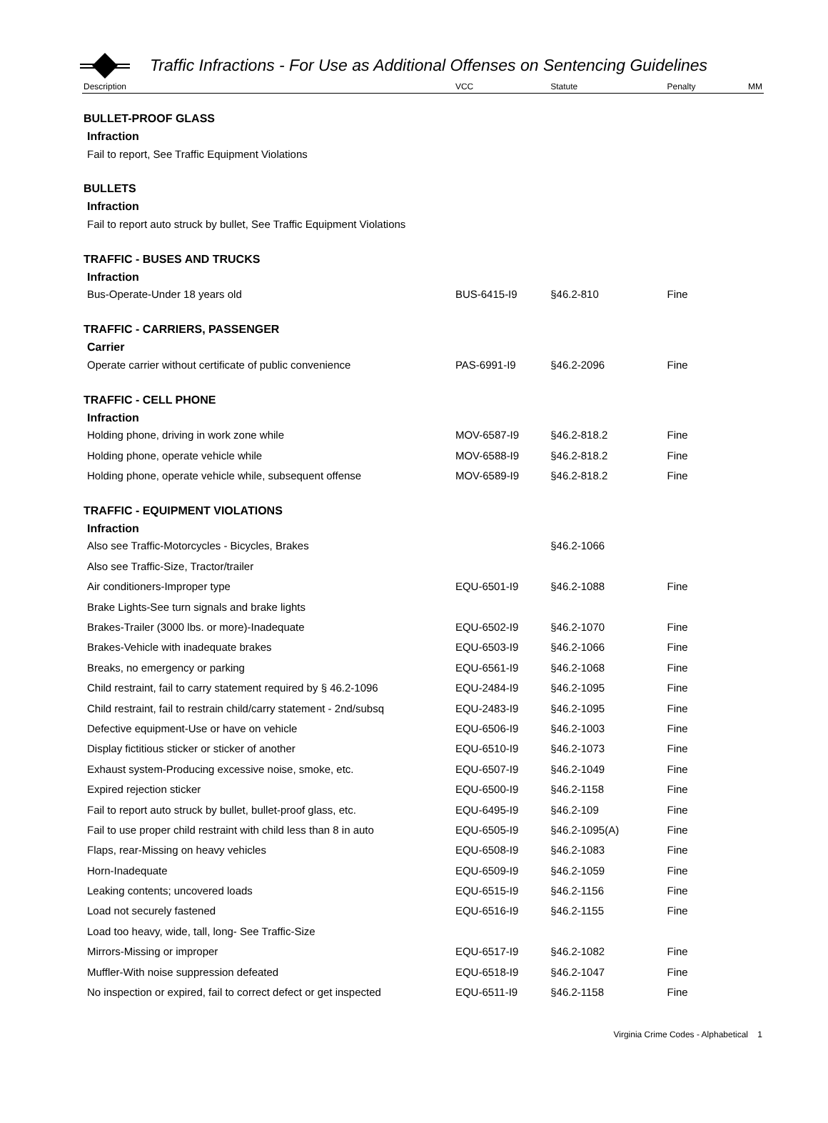Traffic Infractions - For Use as Additional Offenses on Sentencing Guidelines
| Description | VCC | Statute | Penalty | MM |
| --- | --- | --- | --- | --- |
| BULLET-PROOF GLASS | | | | |
| Infraction | | | | |
| Fail to report, See Traffic Equipment Violations | | | | |
| BULLETS | | | | |
| Infraction | | | | |
| Fail to report auto struck by bullet, See Traffic Equipment Violations | | | | |
| TRAFFIC - BUSES AND TRUCKS | | | | |
| Infraction | | | | |
| Bus-Operate-Under 18 years old | BUS-6415-I9 | §46.2-810 | Fine | |
| TRAFFIC - CARRIERS, PASSENGER | | | | |
| Carrier | | | | |
| Operate carrier without certificate of public convenience | PAS-6991-I9 | §46.2-2096 | Fine | |
| TRAFFIC - CELL PHONE | | | | |
| Infraction | | | | |
| Holding phone, driving in work zone while | MOV-6587-I9 | §46.2-818.2 | Fine | |
| Holding phone, operate vehicle while | MOV-6588-I9 | §46.2-818.2 | Fine | |
| Holding phone, operate vehicle while, subsequent offense | MOV-6589-I9 | §46.2-818.2 | Fine | |
| TRAFFIC - EQUIPMENT VIOLATIONS | | | | |
| Infraction | | | | |
| Also see Traffic-Motorcycles - Bicycles, Brakes | | §46.2-1066 | | |
| Also see Traffic-Size, Tractor/trailer | | | | |
| Air conditioners-Improper type | EQU-6501-I9 | §46.2-1088 | Fine | |
| Brake Lights-See turn signals and brake lights | | | | |
| Brakes-Trailer (3000 lbs. or more)-Inadequate | EQU-6502-I9 | §46.2-1070 | Fine | |
| Brakes-Vehicle with inadequate brakes | EQU-6503-I9 | §46.2-1066 | Fine | |
| Breaks, no emergency or parking | EQU-6561-I9 | §46.2-1068 | Fine | |
| Child restraint, fail to carry statement required by § 46.2-1096 | EQU-2484-I9 | §46.2-1095 | Fine | |
| Child restraint, fail to restrain child/carry statement - 2nd/subsq | EQU-2483-I9 | §46.2-1095 | Fine | |
| Defective equipment-Use or have on vehicle | EQU-6506-I9 | §46.2-1003 | Fine | |
| Display fictitious sticker or sticker of another | EQU-6510-I9 | §46.2-1073 | Fine | |
| Exhaust system-Producing excessive noise, smoke, etc. | EQU-6507-I9 | §46.2-1049 | Fine | |
| Expired rejection sticker | EQU-6500-I9 | §46.2-1158 | Fine | |
| Fail to report auto struck by bullet, bullet-proof glass, etc. | EQU-6495-I9 | §46.2-109 | Fine | |
| Fail to use proper child restraint with child less than 8 in auto | EQU-6505-I9 | §46.2-1095(A) | Fine | |
| Flaps, rear-Missing on heavy vehicles | EQU-6508-I9 | §46.2-1083 | Fine | |
| Horn-Inadequate | EQU-6509-I9 | §46.2-1059 | Fine | |
| Leaking contents; uncovered loads | EQU-6515-I9 | §46.2-1156 | Fine | |
| Load not securely fastened | EQU-6516-I9 | §46.2-1155 | Fine | |
| Load too heavy, wide, tall, long- See Traffic-Size | | | | |
| Mirrors-Missing or improper | EQU-6517-I9 | §46.2-1082 | Fine | |
| Muffler-With noise suppression defeated | EQU-6518-I9 | §46.2-1047 | Fine | |
| No inspection or expired, fail to correct defect or get inspected | EQU-6511-I9 | §46.2-1158 | Fine | |
Virginia Crime Codes - Alphabetical 1